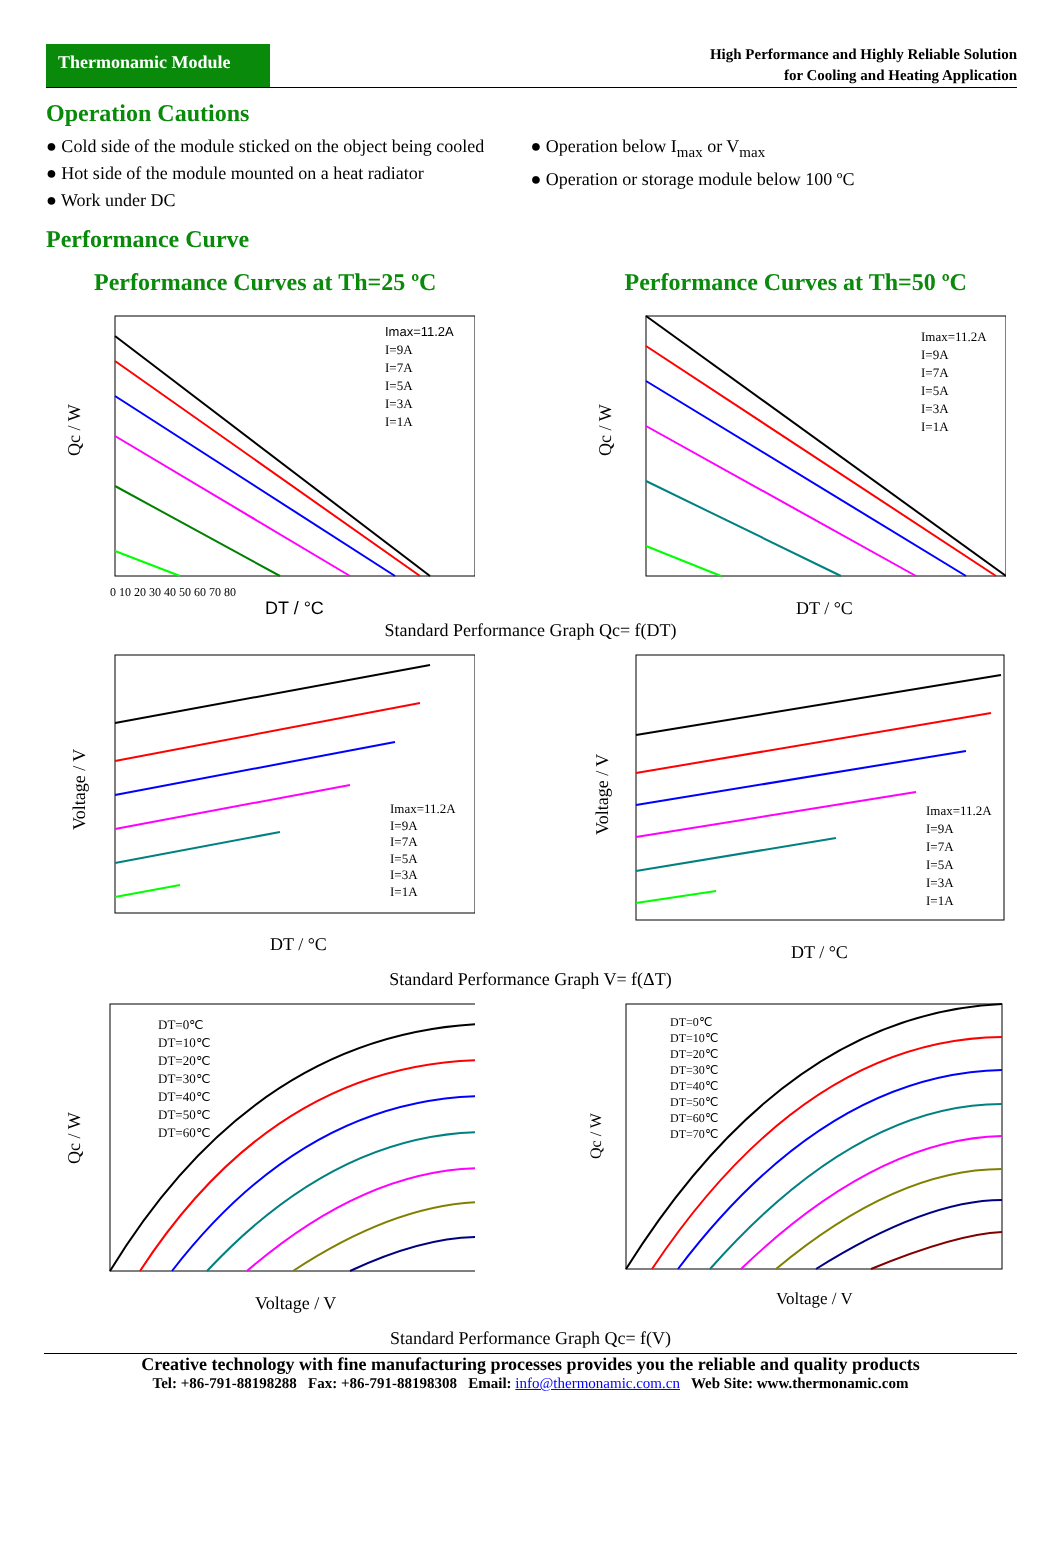Thermonamic Module
High Performance and Highly Reliable Solution
for Cooling and Heating Application
Operation Cautions
● Cold side of the module sticked on the object being cooled
● Hot side of the module mounted on a heat radiator
● Work under DC
● Operation below I<sub>max</sub> or V<sub>max</sub>
● Operation or storage module below 100 ºC
Performance Curve
Performance Curves at Th=25 ºC
Imax=11.2A
I=9A
I=7A
I=5A
I=3A
I=1A
DT / °C
Qc / W
0 10 20 30 40 50 60 70 80
Performance Curves at Th=50 ºC
Imax=11.2A
I=9A
I=7A
I=5A
I=3A
I=1A
DT / °C
Qc / W
Standard Performance Graph Qc= f(DT)
Imax=11.2A
I=9A
I=7A
I=5A
I=3A
I=1A
DT / °C
Voltage / V
Imax=11.2A
I=9A
I=7A
I=5A
I=3A
I=1A
DT / °C
Voltage / V
Standard Performance Graph V= f(ΔT)
DT=0℃
DT=10℃
DT=20℃
DT=30℃
DT=40℃
DT=50℃
DT=60℃
Voltage / V
Qc / W
DT=0℃
DT=10℃
DT=20℃
DT=30℃
DT=40℃
DT=50℃
DT=60℃
DT=70℃
Voltage / V
Qc / W
Standard Performance Graph Qc= f(V)
Creative technology with fine manufacturing processes provides you the reliable and quality products
Tel: +86-791-88198288 Fax: +86-791-88198308 Email: info@thermonamic.com.cn Web Site: www.thermonamic.com